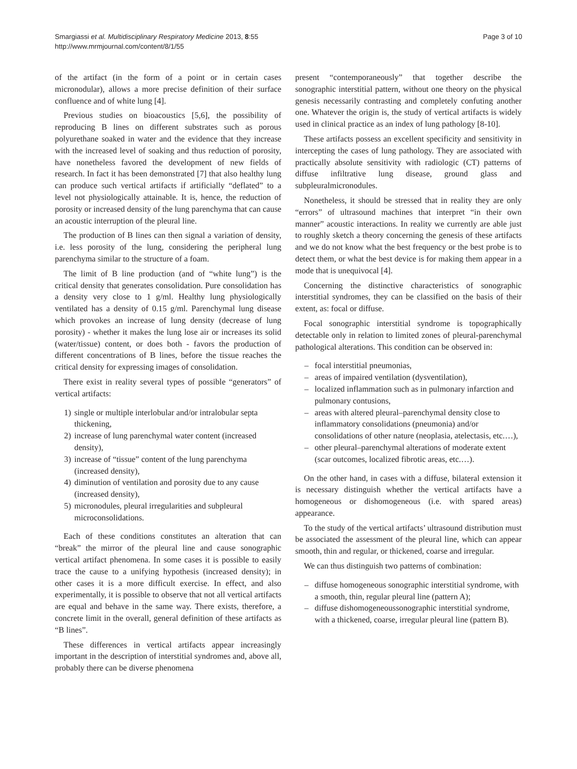Smargiassi et al. Multidisciplinary Respiratory Medicine 2013, 8:55
http://www.mrmjournal.com/content/8/1/55
Page 3 of 10
of the artifact (in the form of a point or in certain cases micronodular), allows a more precise definition of their surface confluence and of white lung [4].
Previous studies on bioacoustics [5,6], the possibility of reproducing B lines on different substrates such as porous polyurethane soaked in water and the evidence that they increase with the increased level of soaking and thus reduction of porosity, have nonetheless favored the development of new fields of research. In fact it has been demonstrated [7] that also healthy lung can produce such vertical artifacts if artificially “deflated” to a level not physiologically attainable. It is, hence, the reduction of porosity or increased density of the lung parenchyma that can cause an acoustic interruption of the pleural line.
The production of B lines can then signal a variation of density, i.e. less porosity of the lung, considering the peripheral lung parenchyma similar to the structure of a foam.
The limit of B line production (and of “white lung”) is the critical density that generates consolidation. Pure consolidation has a density very close to 1 g/ml. Healthy lung physiologically ventilated has a density of 0.15 g/ml. Parenchymal lung disease which provokes an increase of lung density (decrease of lung porosity) - whether it makes the lung lose air or increases its solid (water/tissue) content, or does both - favors the production of different concentrations of B lines, before the tissue reaches the critical density for expressing images of consolidation.
There exist in reality several types of possible “generators” of vertical artifacts:
1) single or multiple interlobular and/or intralobular septa thickening,
2) increase of lung parenchymal water content (increased density),
3) increase of “tissue” content of the lung parenchyma (increased density),
4) diminution of ventilation and porosity due to any cause (increased density),
5) micronodules, pleural irregularities and subpleural microconsolidations.
Each of these conditions constitutes an alteration that can “break” the mirror of the pleural line and cause sonographic vertical artifact phenomena. In some cases it is possible to easily trace the cause to a unifying hypothesis (increased density); in other cases it is a more difficult exercise. In effect, and also experimentally, it is possible to observe that not all vertical artifacts are equal and behave in the same way. There exists, therefore, a concrete limit in the overall, general definition of these artifacts as “B lines”.
These differences in vertical artifacts appear increasingly important in the description of interstitial syndromes and, above all, probably there can be diverse phenomena
present “contemporaneously” that together describe the sonographic interstitial pattern, without one theory on the physical genesis necessarily contrasting and completely confuting another one. Whatever the origin is, the study of vertical artifacts is widely used in clinical practice as an index of lung pathology [8-10].
These artifacts possess an excellent specificity and sensitivity in intercepting the cases of lung pathology. They are associated with practically absolute sensitivity with radiologic (CT) patterns of diffuse infiltrative lung disease, ground glass and subpleuralmicronodules.
Nonetheless, it should be stressed that in reality they are only “errors” of ultrasound machines that interpret “in their own manner” acoustic interactions. In reality we currently are able just to roughly sketch a theory concerning the genesis of these artifacts and we do not know what the best frequency or the best probe is to detect them, or what the best device is for making them appear in a mode that is unequivocal [4].
Concerning the distinctive characteristics of sonographic interstitial syndromes, they can be classified on the basis of their extent, as: focal or diffuse.
Focal sonographic interstitial syndrome is topographically detectable only in relation to limited zones of pleural-parenchymal pathological alterations. This condition can be observed in:
– focal interstitial pneumonias,
– areas of impaired ventilation (dysventilation),
– localized inflammation such as in pulmonary infarction and pulmonary contusions,
– areas with altered pleural–parenchymal density close to inflammatory consolidations (pneumonia) and/or consolidations of other nature (neoplasia, atelectasis, etc.…),
– other pleural–parenchymal alterations of moderate extent (scar outcomes, localized fibrotic areas, etc.…).
On the other hand, in cases with a diffuse, bilateral extension it is necessary distinguish whether the vertical artifacts have a homogeneous or dishomogeneous (i.e. with spared areas) appearance.
To the study of the vertical artifacts’ ultrasound distribution must be associated the assessment of the pleural line, which can appear smooth, thin and regular, or thickened, coarse and irregular.
We can thus distinguish two patterns of combination:
– diffuse homogeneous sonographic interstitial syndrome, with a smooth, thin, regular pleural line (pattern A);
– diffuse dishomogeneoussonographic interstitial syndrome, with a thickened, coarse, irregular pleural line (pattern B).